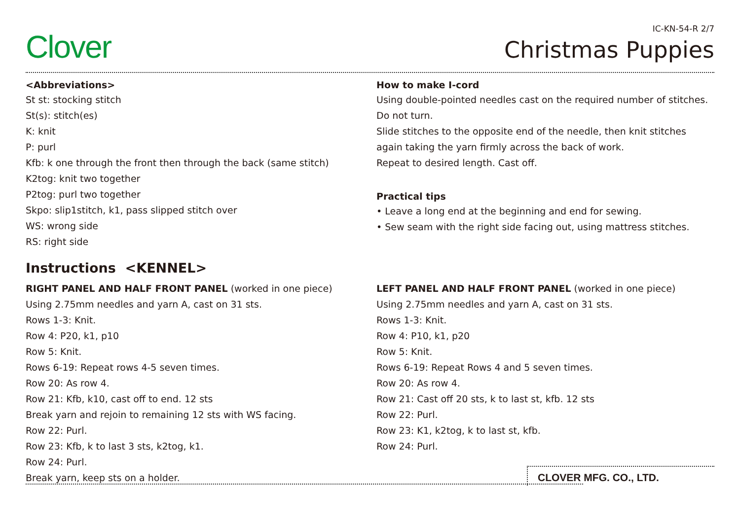Clover
IC-KN-54-R 2/7
Christmas Puppies
<Abbreviations>
St st: stocking stitch
St(s): stitch(es)
K: knit
P: purl
Kfb: k one through the front then through the back (same stitch)
K2tog: knit two together
P2tog: purl two together
Skpo: slip1stitch, k1, pass slipped stitch over
WS: wrong side
RS: right side
How to make I-cord
Using double-pointed needles cast on the required number of stitches.
Do not turn.
Slide stitches to the opposite end of the needle, then knit stitches again taking the yarn firmly across the back of work.
Repeat to desired length. Cast off.
Practical tips
• Leave a long end at the beginning and end for sewing.
• Sew seam with the right side facing out, using mattress stitches.
Instructions <KENNEL>
RIGHT PANEL AND HALF FRONT PANEL (worked in one piece)
Using 2.75mm needles and yarn A, cast on 31 sts.
Rows 1-3: Knit.
Row 4: P20, k1, p10
Row 5: Knit.
Rows 6-19: Repeat rows 4-5 seven times.
Row 20: As row 4.
Row 21: Kfb, k10, cast off to end. 12 sts
Break yarn and rejoin to remaining 12 sts with WS facing.
Row 22: Purl.
Row 23: Kfb, k to last 3 sts, k2tog, k1.
Row 24: Purl.
Break yarn, keep sts on a holder.
LEFT PANEL AND HALF FRONT PANEL (worked in one piece)
Using 2.75mm needles and yarn A, cast on 31 sts.
Rows 1-3: Knit.
Row 4: P10, k1, p20
Row 5: Knit.
Rows 6-19: Repeat Rows 4 and 5 seven times.
Row 20: As row 4.
Row 21: Cast off 20 sts, k to last st, kfb. 12 sts
Row 22: Purl.
Row 23: K1, k2tog, k to last st, kfb.
Row 24: Purl.
CLOVER MFG. CO., LTD.